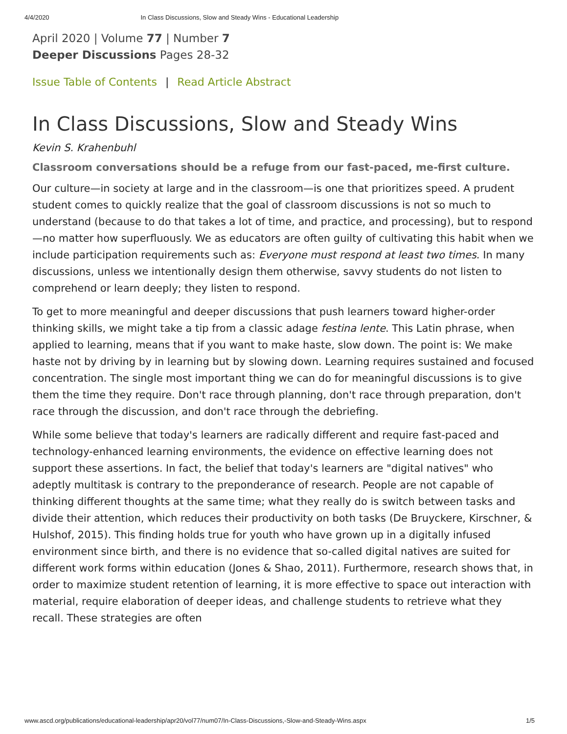4/4/2020 In Class Discussions, Slow and Steady Wins - Educational Leadership
April 2020 | Volume 77 | Number 7
Deeper Discussions Pages 28-32
Issue Table of Contents | Read Article Abstract
In Class Discussions, Slow and Steady Wins
Kevin S. Krahenbuhl
Classroom conversations should be a refuge from our fast-paced, me-first culture.
Our culture—in society at large and in the classroom—is one that prioritizes speed. A prudent student comes to quickly realize that the goal of classroom discussions is not so much to understand (because to do that takes a lot of time, and practice, and processing), but to respond—no matter how superfluously. We as educators are often guilty of cultivating this habit when we include participation requirements such as: Everyone must respond at least two times. In many discussions, unless we intentionally design them otherwise, savvy students do not listen to comprehend or learn deeply; they listen to respond.
To get to more meaningful and deeper discussions that push learners toward higher-order thinking skills, we might take a tip from a classic adage festina lente. This Latin phrase, when applied to learning, means that if you want to make haste, slow down. The point is: We make haste not by driving by in learning but by slowing down. Learning requires sustained and focused concentration. The single most important thing we can do for meaningful discussions is to give them the time they require. Don't race through planning, don't race through preparation, don't race through the discussion, and don't race through the debriefing.
While some believe that today's learners are radically different and require fast-paced and technology-enhanced learning environments, the evidence on effective learning does not support these assertions. In fact, the belief that today's learners are "digital natives" who adeptly multitask is contrary to the preponderance of research. People are not capable of thinking different thoughts at the same time; what they really do is switch between tasks and divide their attention, which reduces their productivity on both tasks (De Bruyckere, Kirschner, & Hulshof, 2015). This finding holds true for youth who have grown up in a digitally infused environment since birth, and there is no evidence that so-called digital natives are suited for different work forms within education (Jones & Shao, 2011). Furthermore, research shows that, in order to maximize student retention of learning, it is more effective to space out interaction with material, require elaboration of deeper ideas, and challenge students to retrieve what they recall. These strategies are often
www.ascd.org/publications/educational-leadership/apr20/vol77/num07/In-Class-Discussions,-Slow-and-Steady-Wins.aspx 1/5